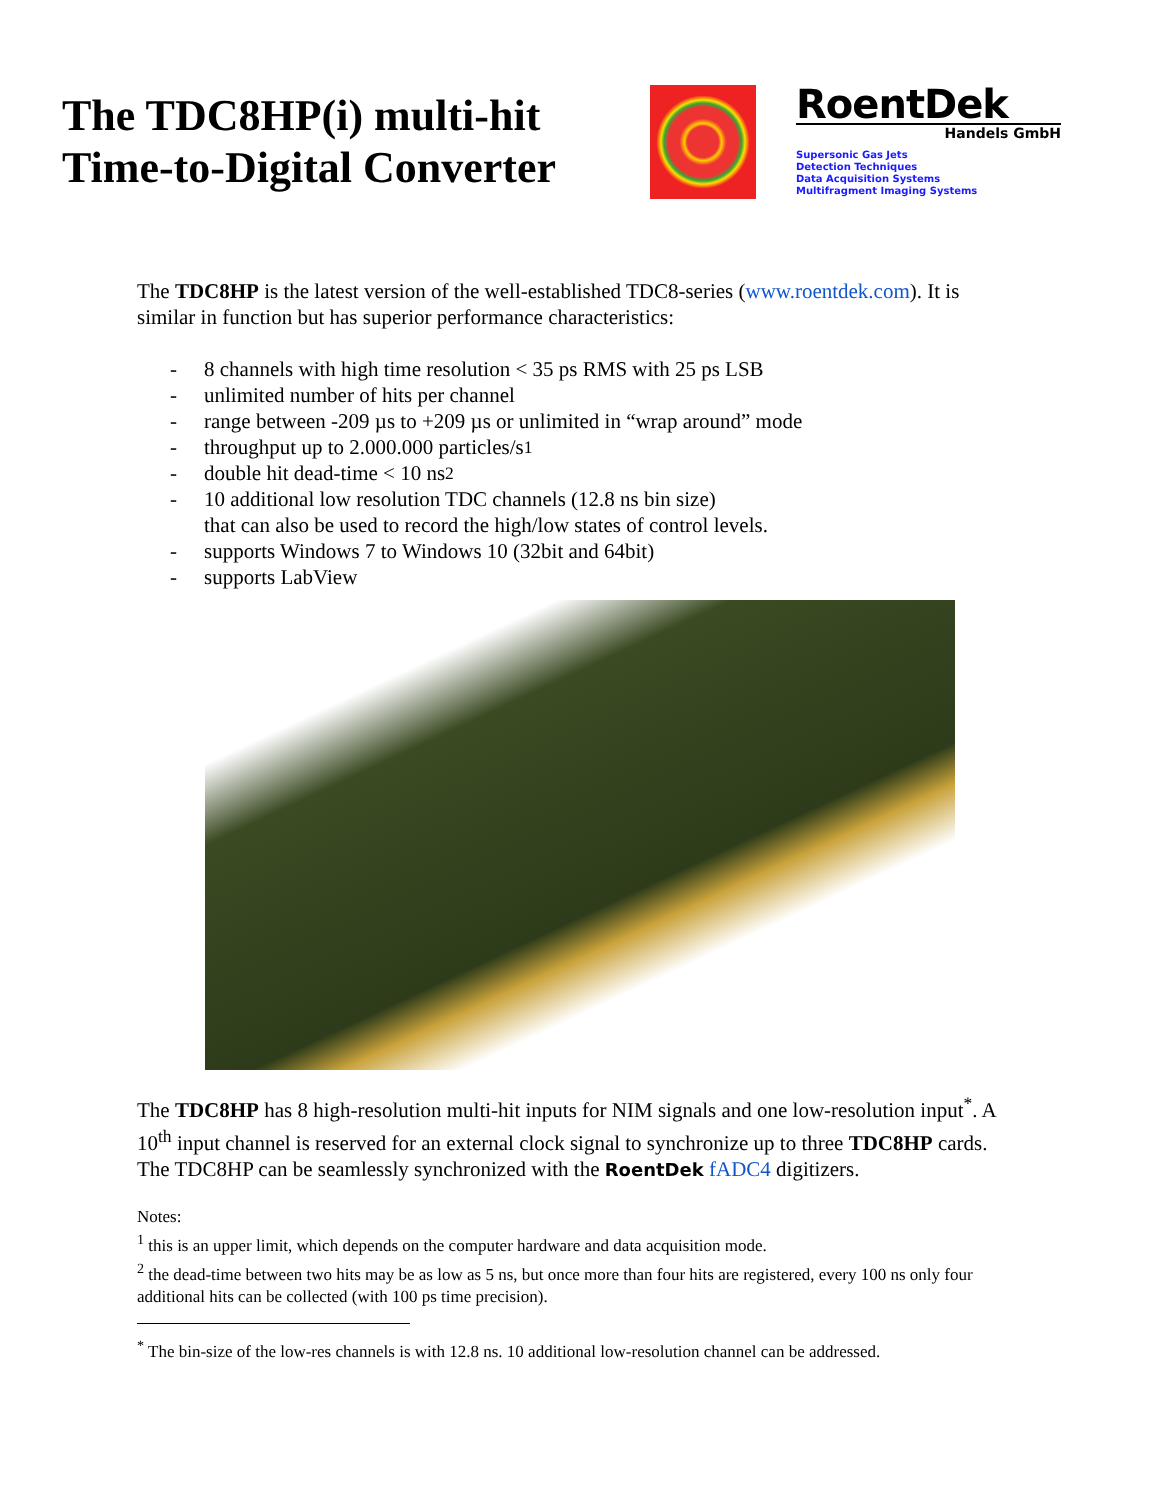The TDC8HP(i) multi-hit Time-to-Digital Converter
RoentDek
Handels GmbH
Supersonic Gas Jets
Detection Techniques
Data Acquisition Systems
Multifragment Imaging Systems
The TDC8HP is the latest version of the well-established TDC8-series (www.roentdek.com). It is similar in function but has superior performance characteristics:
- 8 channels with high time resolution < 35 ps RMS with 25 ps LSB
- unlimited number of hits per channel
- range between -209 µs to +209 µs or unlimited in “wrap around” mode
- throughput up to 2.000.000 particles/s <sup>1</sup>
- double hit dead-time < 10 ns <sup>2</sup>
- 10 additional low resolution TDC channels (12.8 ns bin size)
that can also be used to record the high/low states of control levels.
- supports Windows 7 to Windows 10 (32bit and 64bit)
- supports LabView
The TDC8HP has 8 high-resolution multi-hit inputs for NIM signals and one low-resolution input<sup>*</sup>. A 10<sup>th</sup> input channel is reserved for an external clock signal to synchronize up to three TDC8HP cards.
The TDC8HP can be seamlessly synchronized with the RoentDek fADC4 digitizers.
Notes:
<sup>1</sup> this is an upper limit, which depends on the computer hardware and data acquisition mode.
<sup>2</sup> the dead-time between two hits may be as low as 5 ns, but once more than four hits are registered, every 100 ns only four additional hits can be collected (with 100 ps time precision).
<sup>*</sup> The bin-size of the low-res channels is with 12.8 ns. 10 additional low-resolution channel can be addressed.